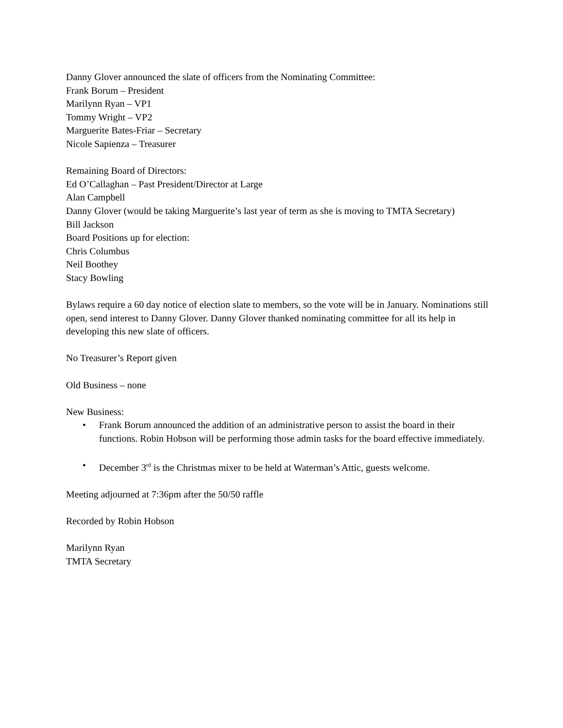Danny Glover announced the slate of officers from the Nominating Committee:
Frank Borum – President
Marilynn Ryan – VP1
Tommy Wright – VP2
Marguerite Bates-Friar – Secretary
Nicole Sapienza – Treasurer
Remaining Board of Directors:
Ed O’Callaghan – Past President/Director at Large
Alan Campbell
Danny Glover (would be taking Marguerite’s last year of term as she is moving to TMTA Secretary)
Bill Jackson
Board Positions up for election:
Chris Columbus
Neil Boothey
Stacy Bowling
Bylaws require a 60 day notice of election slate to members, so the vote will be in January. Nominations still open, send interest to Danny Glover. Danny Glover thanked nominating committee for all its help in developing this new slate of officers.
No Treasurer’s Report given
Old Business – none
New Business:
• Frank Borum announced the addition of an administrative person to assist the board in their functions. Robin Hobson will be performing those admin tasks for the board effective immediately.
• December 3<sup>rd</sup> is the Christmas mixer to be held at Waterman’s Attic, guests welcome.
Meeting adjourned at 7:36pm after the 50/50 raffle
Recorded by Robin Hobson
Marilynn Ryan
TMTA Secretary